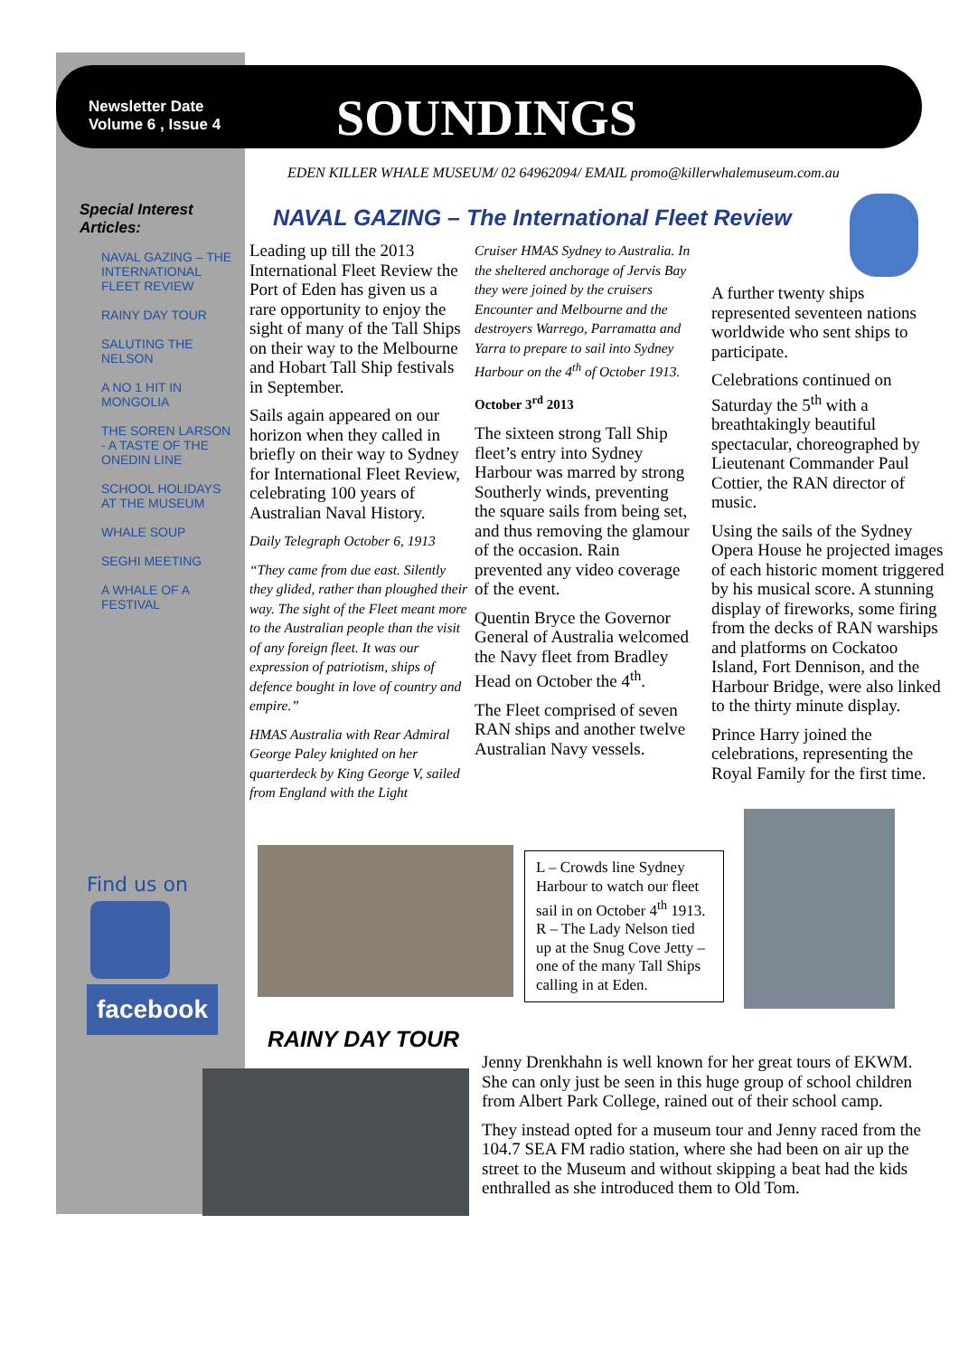Newsletter Date
Volume 6 , Issue 4
SOUNDINGS
EDEN KILLER WHALE MUSEUM/ 02 64962094/ EMAIL promo@killerwhalemuseum.com.au
Special Interest Articles:
NAVAL GAZING – THE INTERNATIONAL FLEET REVIEW
RAINY DAY TOUR
SALUTING THE NELSON
A NO 1 HIT IN MONGOLIA
THE SOREN LARSON - A TASTE OF THE ONEDIN LINE
SCHOOL HOLIDAYS AT THE MUSEUM
WHALE SOUP
SEGHI MEETING
A WHALE OF A FESTIVAL
NAVAL GAZING – The International Fleet Review
Leading up till the 2013 International Fleet Review the Port of Eden has given us a rare opportunity to enjoy the sight of many of the Tall Ships on their way to the Melbourne and Hobart Tall Ship festivals in September.
Sails again appeared on our horizon when they called in briefly on their way to Sydney for International Fleet Review, celebrating 100 years of Australian Naval History.
Daily Telegraph October 6, 1913
“They came from due east. Silently they glided, rather than ploughed their way. The sight of the Fleet meant more to the Australian people than the visit of any foreign fleet. It was our expression of patriotism, ships of defence bought in love of country and empire.”
HMAS Australia with Rear Admiral George Paley knighted on her quarterdeck by King George V, sailed from England with the Light
Cruiser HMAS Sydney to Australia. In the sheltered anchorage of Jervis Bay they were joined by the cruisers Encounter and Melbourne and the destroyers Warrego, Parramatta and Yarra to prepare to sail into Sydney Harbour on the 4<sup>th</sup> of October 1913.
October 3<sup>rd</sup> 2013
The sixteen strong Tall Ship fleet’s entry into Sydney Harbour was marred by strong Southerly winds, preventing the square sails from being set, and thus removing the glamour of the occasion. Rain prevented any video coverage of the event.
Quentin Bryce the Governor General of Australia welcomed the Navy fleet from Bradley Head on October the 4<sup>th</sup>.
The Fleet comprised of seven RAN ships and another twelve Australian Navy vessels.
A further twenty ships represented seventeen nations worldwide who sent ships to participate.
Celebrations continued on Saturday the 5<sup>th</sup> with a breathtakingly beautiful spectacular, choreographed by Lieutenant Commander Paul Cottier, the RAN director of music.
Using the sails of the Sydney Opera House he projected images of each historic moment triggered by his musical score. A stunning display of fireworks, some firing from the decks of RAN warships and platforms on Cockatoo Island, Fort Dennison, and the Harbour Bridge, were also linked to the thirty minute display.
Prince Harry joined the celebrations, representing the Royal Family for the first time.
Find us on
facebook
L – Crowds line Sydney Harbour to watch our fleet sail in on October 4<sup>th</sup> 1913. R – The Lady Nelson tied up at the Snug Cove Jetty – one of the many Tall Ships calling in at Eden.
RAINY DAY TOUR
Jenny Drenkhahn is well known for her great tours of EKWM. She can only just be seen in this huge group of school children from Albert Park College, rained out of their school camp.
They instead opted for a museum tour and Jenny raced from the 104.7 SEA FM radio station, where she had been on air up the street to the Museum and without skipping a beat had the kids enthralled as she introduced them to Old Tom.